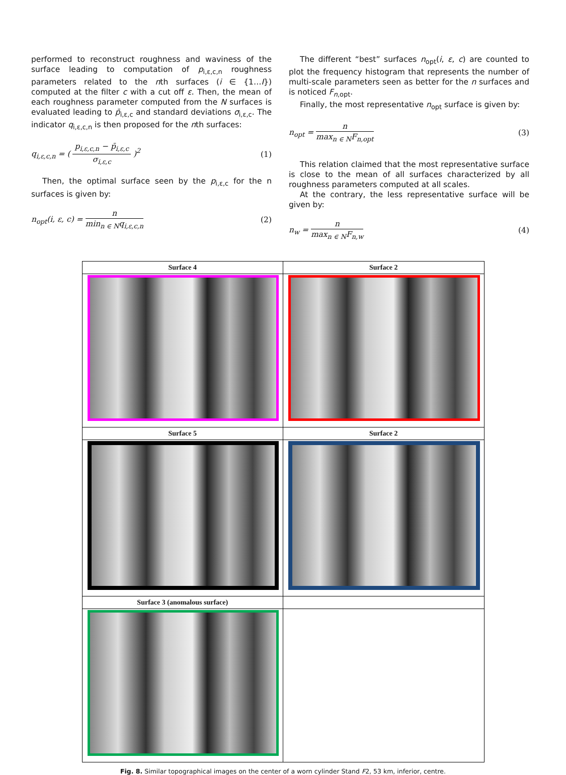performed to reconstruct roughness and waviness of the surface leading to computation of p<sub>i,ε,c,n</sub> roughness parameters related to the nth surfaces (i ∈ {1…I}) computed at the filter c with a cut off ε. Then, the mean of each roughness parameter computed from the N surfaces is evaluated leading to p̄<sub>i,ε,c</sub> and standard deviations σ<sub>i,ε,c</sub>. The indicator q<sub>i,ε,c,n</sub> is then proposed for the nth surfaces:
q<sub>i,ε,c,n</sub> = (
p<sub>i,ε,c,n</sub> − p̄<sub>i,ε,c</sub>
σ<sub>i,ε,c</sub>
)<sup>2</sup>
(1)
Then, the optimal surface seen by the p<sub>i,ε,c</sub> for the n surfaces is given by:
n<sub>opt</sub>(i, ε, c) =
n
min<sub>n ∈ N</sub>q<sub>i,ε,c,n</sub>
(2)
The different “best” surfaces n<sub>opt</sub>(i, ε, c) are counted to plot the frequency histogram that represents the number of multi-scale parameters seen as better for the n surfaces and is noticed F<sub>n,opt</sub>.
Finally, the most representative n<sub>opt</sub> surface is given by:
n<sub>opt</sub> =
n
max<sub>n ∈ N</sub>F<sub>n,opt</sub>
(3)
This relation claimed that the most representative surface is close to the mean of all surfaces characterized by all roughness parameters computed at all scales.
At the contrary, the less representative surface will be given by:
n<sub>w</sub> =
n
max<sub>n ∈ N</sub>F<sub>n,w</sub>
(4)
| Surface 4 | Surface 2 |
| --- | --- |
| Surface 5 | Surface 2 |
| Surface 3 (anomalous surface) | |
Fig. 8. Similar topographical images on the center of a worn cylinder Stand F2, 53 km, inferior, centre.